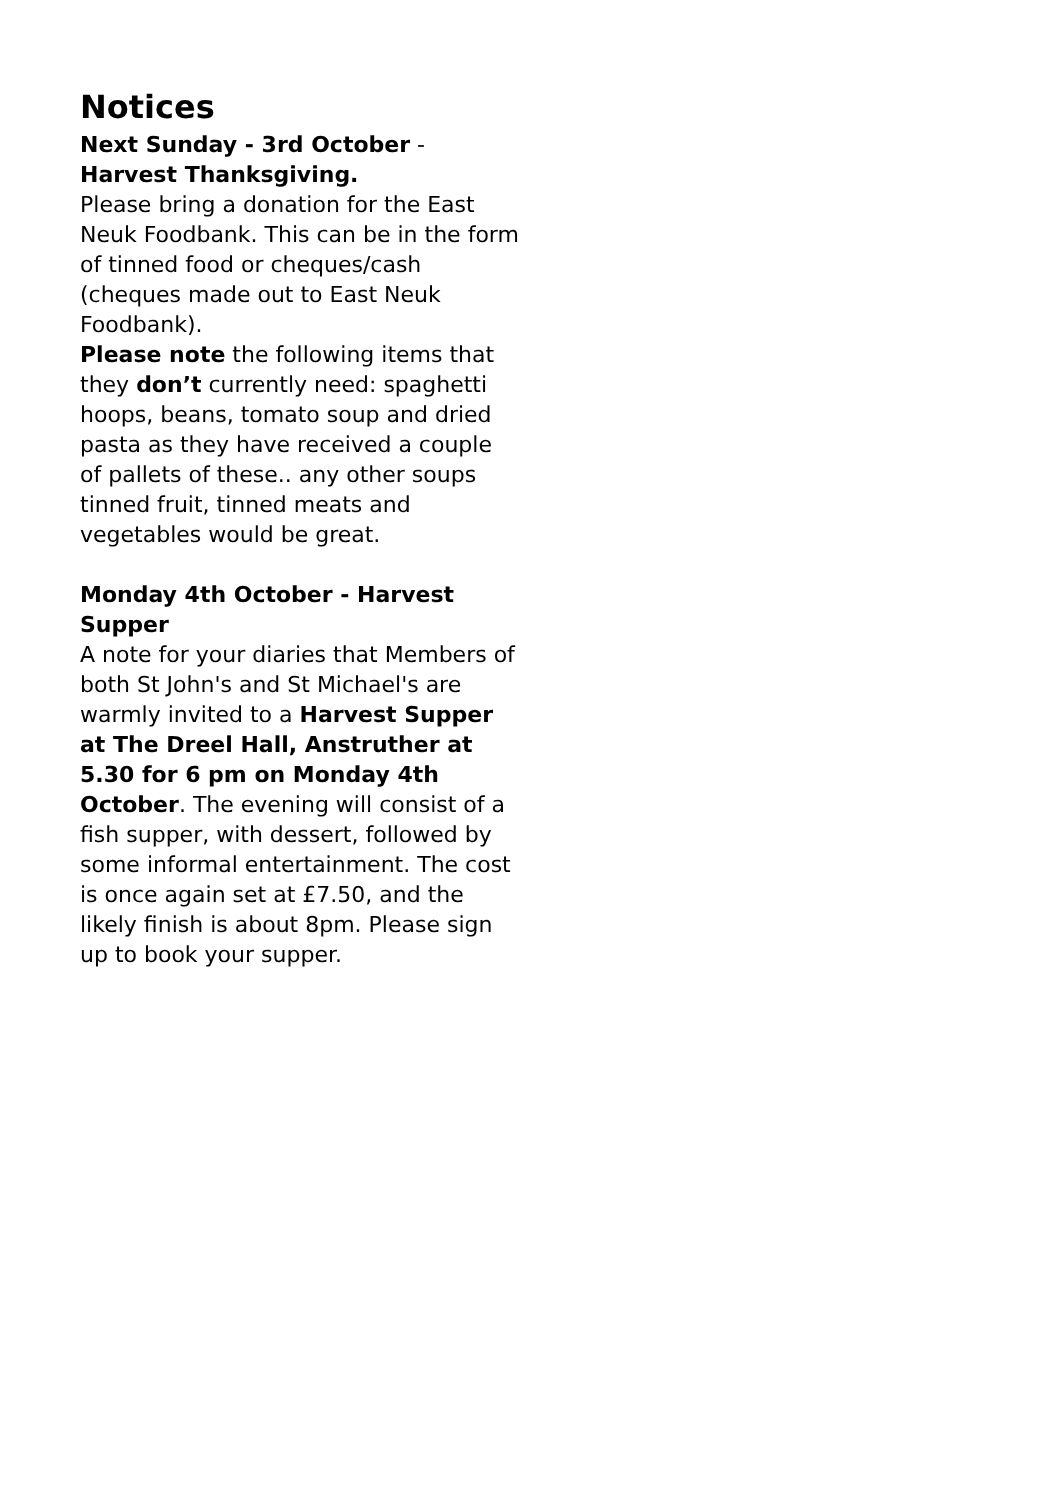Notices
Next Sunday - 3rd October -
Harvest Thanksgiving.
Please bring a donation for the East Neuk Foodbank. This can be in the form of tinned food or cheques/cash (cheques made out to East Neuk Foodbank).
Please note the following items that they don’t currently need: spaghetti hoops, beans, tomato soup and dried pasta as they have received a couple of pallets of these.. any other soups tinned fruit, tinned meats and vegetables would be great.
Monday 4th October - Harvest Supper
A note for your diaries that Members of both St John's and St Michael's are warmly invited to a Harvest Supper at The Dreel Hall, Anstruther at 5.30 for 6 pm on Monday 4th October. The evening will consist of a fish supper, with dessert, followed by some informal entertainment. The cost is once again set at £7.50, and the likely finish is about 8pm. Please sign up to book your supper.